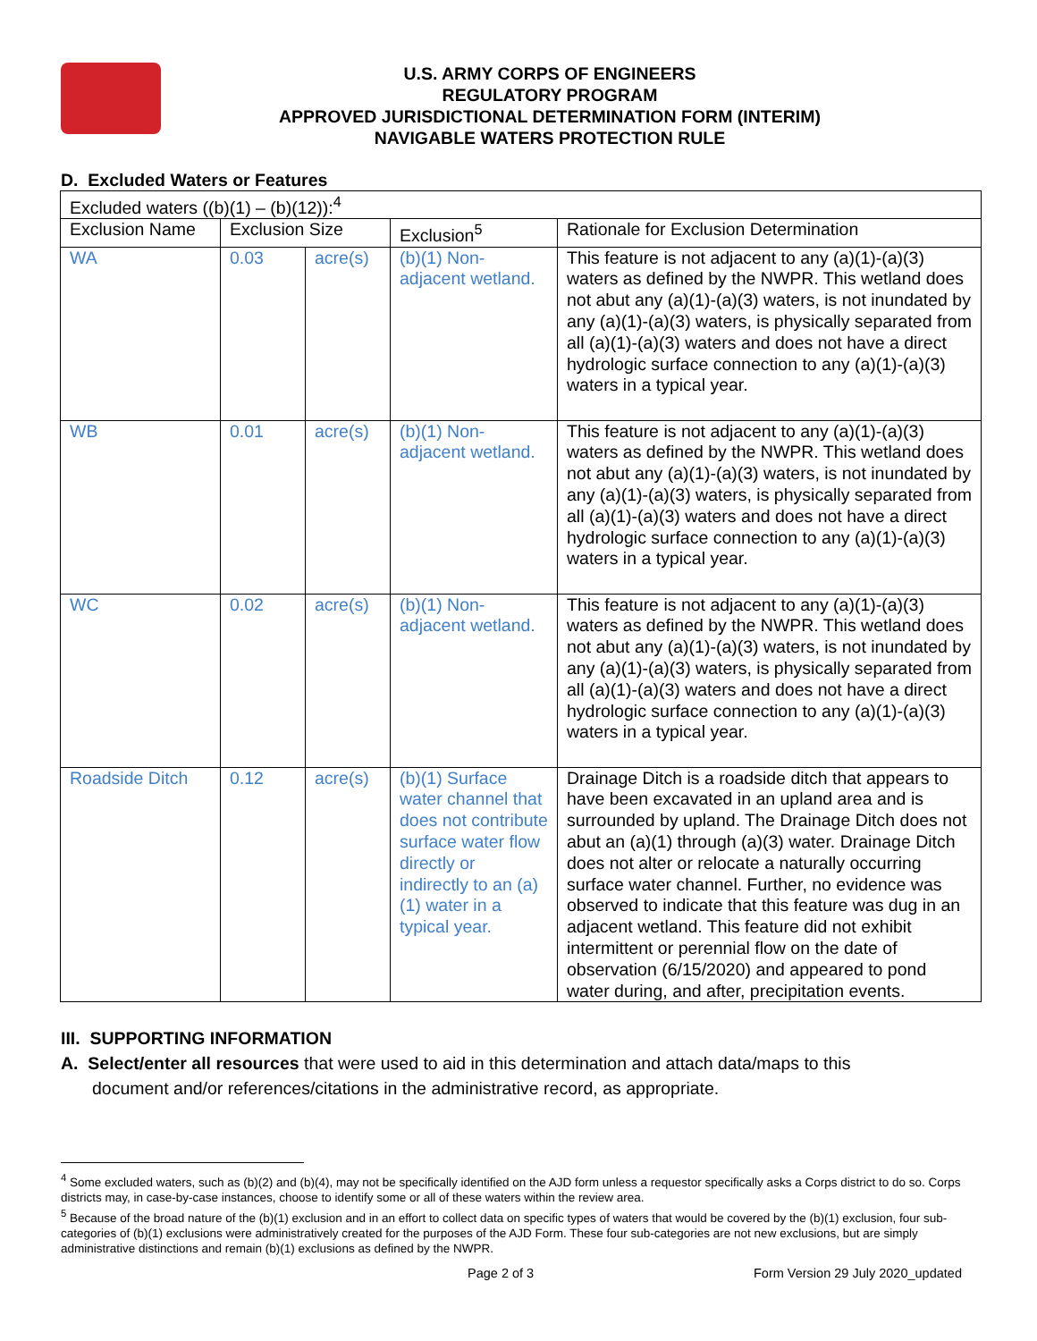U.S. ARMY CORPS OF ENGINEERS
REGULATORY PROGRAM
APPROVED JURISDICTIONAL DETERMINATION FORM (INTERIM)
NAVIGABLE WATERS PROTECTION RULE
D. Excluded Waters or Features
| Excluded waters ((b)(1) – (b)(12)):<sup>4</sup> | | | | |
| Exclusion Name | Exclusion Size | | Exclusion<sup>5</sup> | Rationale for Exclusion Determination |
| WA | 0.03 | acre(s) | (b)(1) Non-adjacent wetland. | This feature is not adjacent to any (a)(1)-(a)(3) waters as defined by the NWPR. This wetland does not abut any (a)(1)-(a)(3) waters, is not inundated by any (a)(1)-(a)(3) waters, is physically separated from all (a)(1)-(a)(3) waters and does not have a direct hydrologic surface connection to any (a)(1)-(a)(3) waters in a typical year. |
| WB | 0.01 | acre(s) | (b)(1) Non-adjacent wetland. | This feature is not adjacent to any (a)(1)-(a)(3) waters as defined by the NWPR. This wetland does not abut any (a)(1)-(a)(3) waters, is not inundated by any (a)(1)-(a)(3) waters, is physically separated from all (a)(1)-(a)(3) waters and does not have a direct hydrologic surface connection to any (a)(1)-(a)(3) waters in a typical year. |
| WC | 0.02 | acre(s) | (b)(1) Non-adjacent wetland. | This feature is not adjacent to any (a)(1)-(a)(3) waters as defined by the NWPR. This wetland does not abut any (a)(1)-(a)(3) waters, is not inundated by any (a)(1)-(a)(3) waters, is physically separated from all (a)(1)-(a)(3) waters and does not have a direct hydrologic surface connection to any (a)(1)-(a)(3) waters in a typical year. |
| Roadside Ditch | 0.12 | acre(s) | (b)(1) Surface water channel that does not contribute surface water flow directly or indirectly to an (a)(1) water in a typical year. | Drainage Ditch is a roadside ditch that appears to have been excavated in an upland area and is surrounded by upland. The Drainage Ditch does not abut an (a)(1) through (a)(3) water. Drainage Ditch does not alter or relocate a naturally occurring surface water channel. Further, no evidence was observed to indicate that this feature was dug in an adjacent wetland. This feature did not exhibit intermittent or perennial flow on the date of observation (6/15/2020) and appeared to pond water during, and after, precipitation events. |
III. SUPPORTING INFORMATION
A. Select/enter all resources that were used to aid in this determination and attach data/maps to this
document and/or references/citations in the administrative record, as appropriate.
<sup>4</sup> Some excluded waters, such as (b)(2) and (b)(4), may not be specifically identified on the AJD form unless a requestor specifically asks a Corps district to do so. Corps districts may, in case-by-case instances, choose to identify some or all of these waters within the review area.
<sup>5</sup> Because of the broad nature of the (b)(1) exclusion and in an effort to collect data on specific types of waters that would be covered by the (b)(1) exclusion, four sub-categories of (b)(1) exclusions were administratively created for the purposes of the AJD Form. These four sub-categories are not new exclusions, but are simply administrative distinctions and remain (b)(1) exclusions as defined by the NWPR.
Page 2 of 3 Form Version 29 July 2020_updated